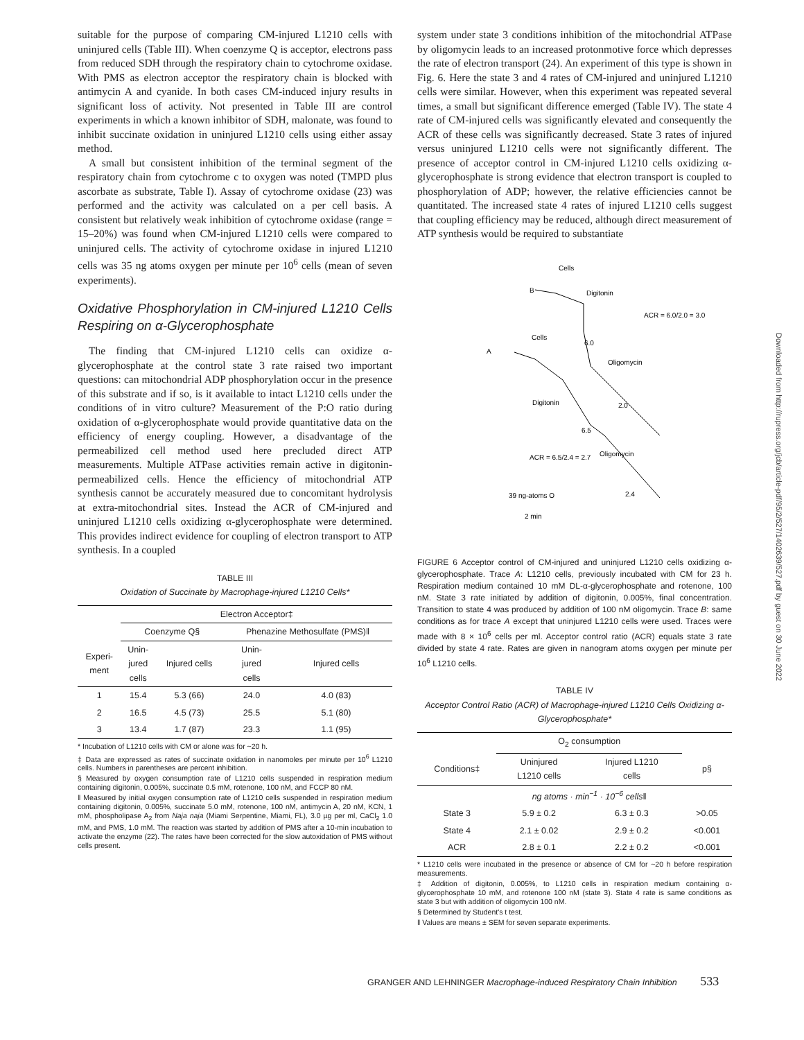suitable for the purpose of comparing CM-injured L1210 cells with uninjured cells (Table III). When coenzyme Q is acceptor, electrons pass from reduced SDH through the respiratory chain to cytochrome oxidase. With PMS as electron acceptor the respiratory chain is blocked with antimycin A and cyanide. In both cases CM-induced injury results in significant loss of activity. Not presented in Table III are control experiments in which a known inhibitor of SDH, malonate, was found to inhibit succinate oxidation in uninjured L1210 cells using either assay method.
A small but consistent inhibition of the terminal segment of the respiratory chain from cytochrome c to oxygen was noted (TMPD plus ascorbate as substrate, Table I). Assay of cytochrome oxidase (23) was performed and the activity was calculated on a per cell basis. A consistent but relatively weak inhibition of cytochrome oxidase (range = 15–20%) was found when CM-injured L1210 cells were compared to uninjured cells. The activity of cytochrome oxidase in injured L1210 cells was 35 ng atoms oxygen per minute per 10<sup>6</sup> cells (mean of seven experiments).
Oxidative Phosphorylation in CM-injured L1210 Cells Respiring on α-Glycerophosphate
The finding that CM-injured L1210 cells can oxidize α-glycerophosphate at the control state 3 rate raised two important questions: can mitochondrial ADP phosphorylation occur in the presence of this substrate and if so, is it available to intact L1210 cells under the conditions of in vitro culture? Measurement of the P:O ratio during oxidation of α-glycerophosphate would provide quantitative data on the efficiency of energy coupling. However, a disadvantage of the permeabilized cell method used here precluded direct ATP measurements. Multiple ATPase activities remain active in digitonin-permeabilized cells. Hence the efficiency of mitochondrial ATP synthesis cannot be accurately measured due to concomitant hydrolysis at extra-mitochondrial sites. Instead the ACR of CM-injured and uninjured L1210 cells oxidizing α-glycerophosphate were determined. This provides indirect evidence for coupling of electron transport to ATP synthesis. In a coupled
TABLE III
Oxidation of Succinate by Macrophage-injured L1210 Cells*
| | Electron Acceptor‡ | | | |
| --- | --- | --- | --- | --- |
| | Coenzyme Q§ | | Phenazine Methosulfate (PMS)‖ | |
| Experi- ment | Unin- jured cells | Injured cells | Unin- jured cells | Injured cells |
| 1 | 15.4 | 5.3 (66) | 24.0 | 4.0 (83) |
| 2 | 16.5 | 4.5 (73) | 25.5 | 5.1 (80) |
| 3 | 13.4 | 1.7 (87) | 23.3 | 1.1 (95) |
* Incubation of L1210 cells with CM or alone was for ~20 h.
‡ Data are expressed as rates of succinate oxidation in nanomoles per minute per 10<sup>6</sup> L1210 cells. Numbers in parentheses are percent inhibition.
§ Measured by oxygen consumption rate of L1210 cells suspended in respiration medium containing digitonin, 0.005%, succinate 0.5 mM, rotenone, 100 nM, and FCCP 80 nM.
‖ Measured by initial oxygen consumption rate of L1210 cells suspended in respiration medium containing digitonin, 0.005%, succinate 5.0 mM, rotenone, 100 nM, antimycin A, 20 nM, KCN, 1 mM, phospholipase A<sub>2</sub> from Naja naja (Miami Serpentine, Miami, FL), 3.0 µg per ml, CaCl<sub>2</sub> 1.0 mM, and PMS, 1.0 mM. The reaction was started by addition of PMS after a 10-min incubation to activate the enzyme (22). The rates have been corrected for the slow autoxidation of PMS without cells present.
system under state 3 conditions inhibition of the mitochondrial ATPase by oligomycin leads to an increased protonmotive force which depresses the rate of electron transport (24). An experiment of this type is shown in Fig. 6. Here the state 3 and 4 rates of CM-injured and uninjured L1210 cells were similar. However, when this experiment was repeated several times, a small but significant difference emerged (Table IV). The state 4 rate of CM-injured cells was significantly elevated and consequently the ACR of these cells was significantly decreased. State 3 rates of injured versus uninjured L1210 cells were not significantly different. The presence of acceptor control in CM-injured L1210 cells oxidizing α-glycerophosphate is strong evidence that electron transport is coupled to phosphorylation of ADP; however, the relative efficiencies cannot be quantitated. The increased state 4 rates of injured L1210 cells suggest that coupling efficiency may be reduced, although direct measurement of ATP synthesis would be required to substantiate
Cells
B
Digitonin
ACR = 6.0/2.0 = 3.0
Cells
A
Oligomycin
Digitonin
6.0
2.0
6.5
ACR = 6.5/2.4 = 2.7
Oligomycin
2.4
39 ng-atoms O
2 min
FIGURE 6 Acceptor control of CM-injured and uninjured L1210 cells oxidizing α-glycerophosphate. Trace A: L1210 cells, previously incubated with CM for 23 h. Respiration medium contained 10 mM DL-α-glycerophosphate and rotenone, 100 nM. State 3 rate initiated by addition of digitonin, 0.005%, final concentration. Transition to state 4 was produced by addition of 100 nM oligomycin. Trace B: same conditions as for trace A except that uninjured L1210 cells were used. Traces were made with 8 × 10<sup>6</sup> cells per ml. Acceptor control ratio (ACR) equals state 3 rate divided by state 4 rate. Rates are given in nanogram atoms oxygen per minute per 10<sup>6</sup> L1210 cells.
TABLE IV
Acceptor Control Ratio (ACR) of Macrophage-injured L1210 Cells Oxidizing α-Glycerophosphate*
| | O<sub>2</sub> consumption | | |
| --- | --- | --- | --- |
| Conditions‡ | Uninjured L1210 cells | Injured L1210 cells | p§ |
| | ng atoms · min<sup>−1</sup> · 10<sup>−6</sup> cells ‖ | | |
| State 3 | 5.9 ± 0.2 | 6.3 ± 0.3 | >0.05 |
| State 4 | 2.1 ± 0.02 | 2.9 ± 0.2 | <0.001 |
| ACR | 2.8 ± 0.1 | 2.2 ± 0.2 | <0.001 |
* L1210 cells were incubated in the presence or absence of CM for ~20 h before respiration measurements.
‡ Addition of digitonin, 0.005%, to L1210 cells in respiration medium containing α-glycerophosphate 10 mM, and rotenone 100 nM (state 3). State 4 rate is same conditions as state 3 but with addition of oligomycin 100 nM.
§ Determined by Student's t test.
‖ Values are means ± SEM for seven separate experiments.
Downloaded from http://rupress.org/jcb/article-pdf/95/2/527/1402639/527.pdf by guest on 30 June 2022
GRANGER AND LEHNINGER Macrophage-induced Respiratory Chain Inhibition 533